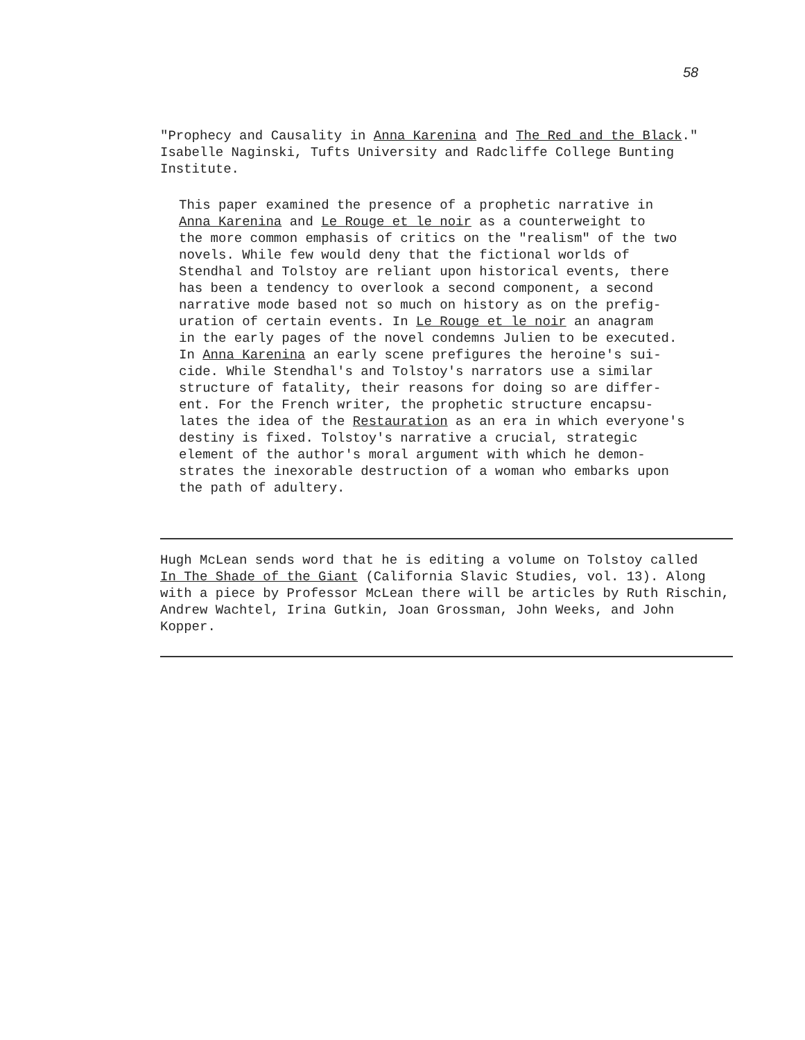58
"Prophecy and Causality in Anna Karenina and The Red and the Black."
Isabelle Naginski, Tufts University and Radcliffe College Bunting
Institute.
This paper examined the presence of a prophetic narrative in
Anna Karenina and Le Rouge et le noir as a counterweight to
the more common emphasis of critics on the "realism" of the two
novels. While few would deny that the fictional worlds of
Stendhal and Tolstoy are reliant upon historical events, there
has been a tendency to overlook a second component, a second
narrative mode based not so much on history as on the prefig-
uration of certain events. In Le Rouge et le noir an anagram
in the early pages of the novel condemns Julien to be executed.
In Anna Karenina an early scene prefigures the heroine's sui-
cide. While Stendhal's and Tolstoy's narrators use a similar
structure of fatality, their reasons for doing so are differ-
ent. For the French writer, the prophetic structure encapsu-
lates the idea of the Restauration as an era in which everyone's
destiny is fixed. Tolstoy's narrative a crucial, strategic
element of the author's moral argument with which he demon-
strates the inexorable destruction of a woman who embarks upon
the path of adultery.
Hugh McLean sends word that he is editing a volume on Tolstoy called
In The Shade of the Giant (California Slavic Studies, vol. 13). Along
with a piece by Professor McLean there will be articles by Ruth Rischin,
Andrew Wachtel, Irina Gutkin, Joan Grossman, John Weeks, and John
Kopper.